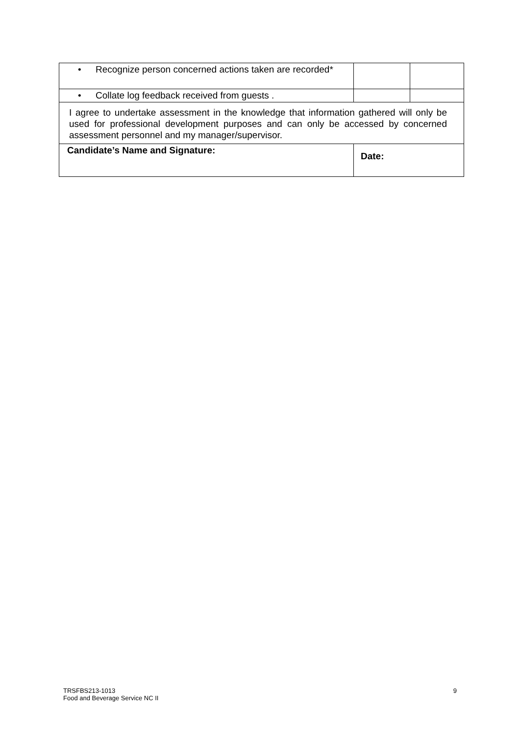| • Recognize person concerned actions taken are recorded* | | |
| • Collate log feedback received from guests . | | |
| I agree to undertake assessment in the knowledge that information gathered will only be used for professional development purposes and can only be accessed by concerned assessment personnel and my manager/supervisor. | | |
| Candidate’s Name and Signature: | Date: | |
TRSFBS213-1013
Food and Beverage Service NC II
9